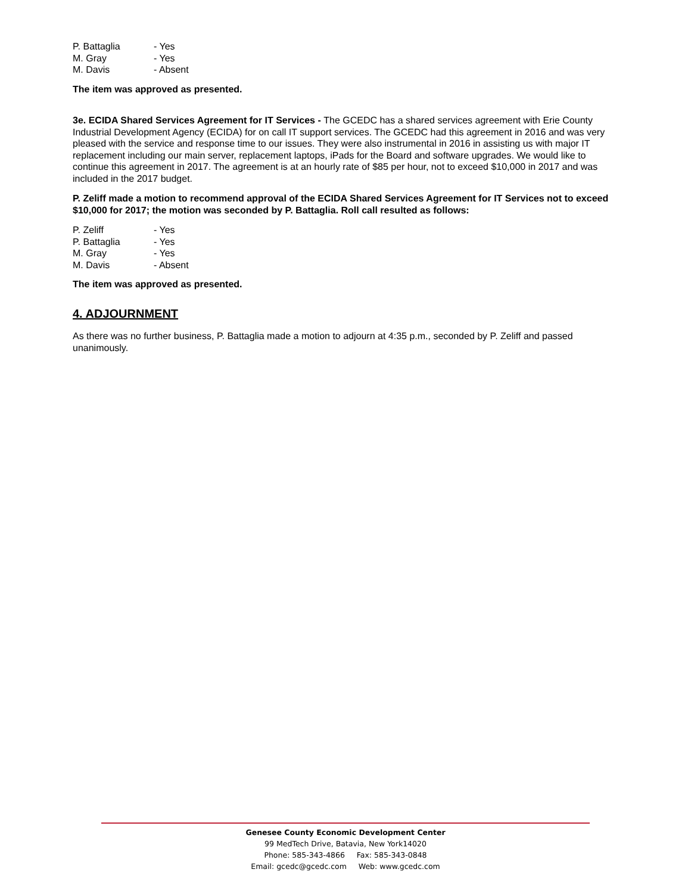| P. Battaglia | - Yes |
| M. Gray | - Yes |
| M. Davis | - Absent |
The item was approved as presented.
3e. ECIDA Shared Services Agreement for IT Services - The GCEDC has a shared services agreement with Erie County Industrial Development Agency (ECIDA) for on call IT support services. The GCEDC had this agreement in 2016 and was very pleased with the service and response time to our issues. They were also instrumental in 2016 in assisting us with major IT replacement including our main server, replacement laptops, iPads for the Board and software upgrades. We would like to continue this agreement in 2017. The agreement is at an hourly rate of $85 per hour, not to exceed $10,000 in 2017 and was included in the 2017 budget.
P. Zeliff made a motion to recommend approval of the ECIDA Shared Services Agreement for IT Services not to exceed $10,000 for 2017; the motion was seconded by P. Battaglia. Roll call resulted as follows:
| P. Zeliff | - Yes |
| P. Battaglia | - Yes |
| M. Gray | - Yes |
| M. Davis | - Absent |
The item was approved as presented.
4. ADJOURNMENT
As there was no further business, P. Battaglia made a motion to adjourn at 4:35 p.m., seconded by P. Zeliff and passed unanimously.
Genesee County Economic Development Center
99 MedTech Drive, Batavia, New York14020
Phone: 585-343-4866 Fax: 585-343-0848
Email: gcedc@gcedc.com Web: www.gcedc.com